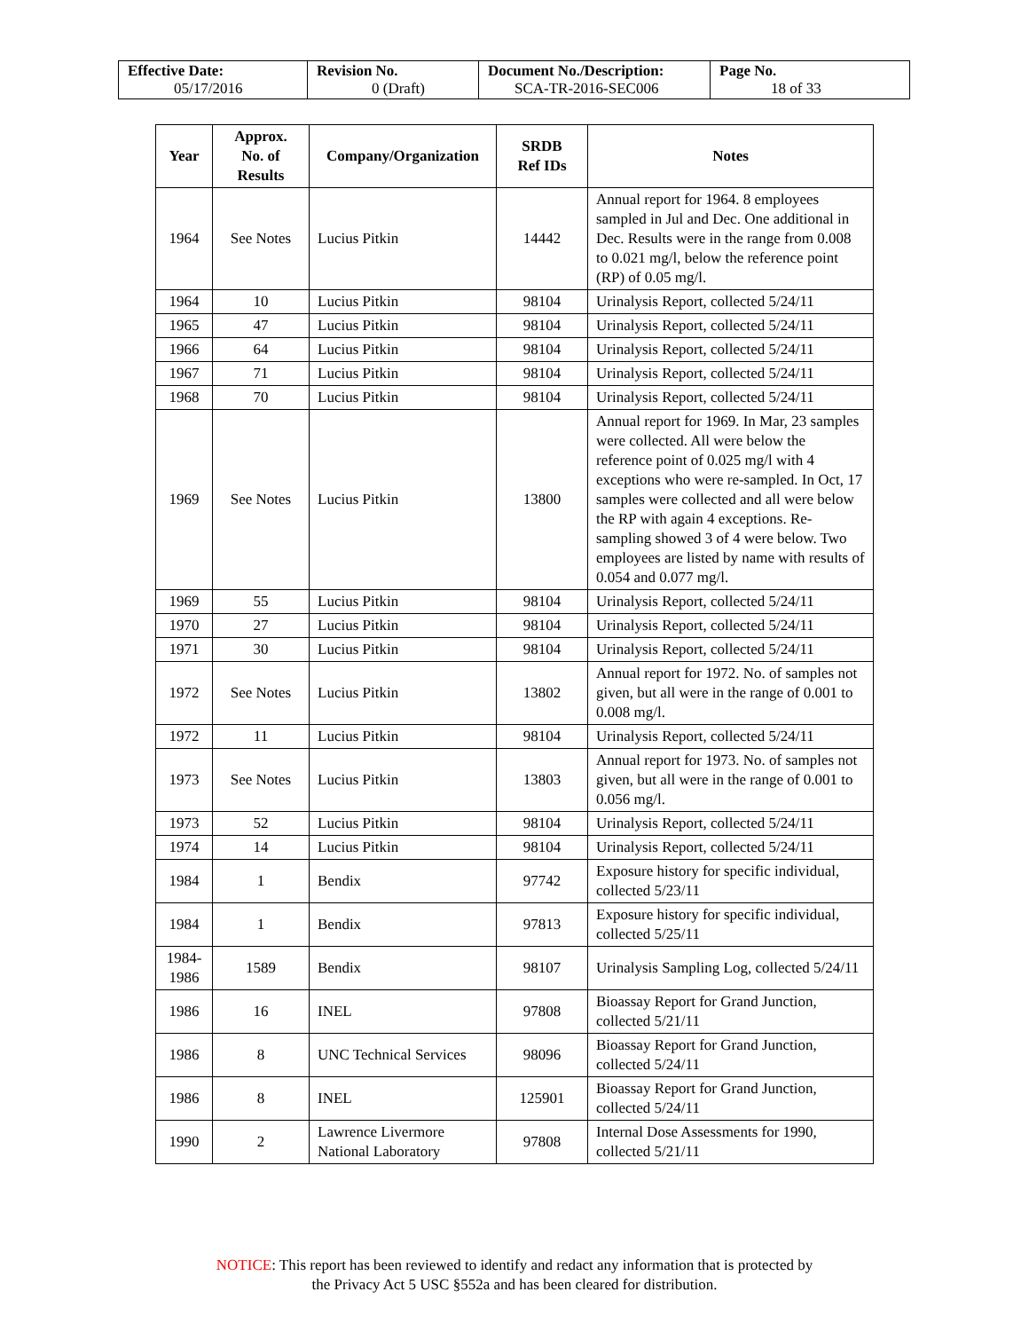| Effective Date: 05/17/2016 | Revision No. 0 (Draft) | Document No./Description: SCA-TR-2016-SEC006 | Page No. 18 of 33 |
| Year | Approx. No. of Results | Company/Organization | SRDB Ref IDs | Notes |
| --- | --- | --- | --- | --- |
| 1964 | See Notes | Lucius Pitkin | 14442 | Annual report for 1964. 8 employees sampled in Jul and Dec. One additional in Dec. Results were in the range from 0.008 to 0.021 mg/l, below the reference point (RP) of 0.05 mg/l. |
| 1964 | 10 | Lucius Pitkin | 98104 | Urinalysis Report, collected 5/24/11 |
| 1965 | 47 | Lucius Pitkin | 98104 | Urinalysis Report, collected 5/24/11 |
| 1966 | 64 | Lucius Pitkin | 98104 | Urinalysis Report, collected 5/24/11 |
| 1967 | 71 | Lucius Pitkin | 98104 | Urinalysis Report, collected 5/24/11 |
| 1968 | 70 | Lucius Pitkin | 98104 | Urinalysis Report, collected 5/24/11 |
| 1969 | See Notes | Lucius Pitkin | 13800 | Annual report for 1969. In Mar, 23 samples were collected. All were below the reference point of 0.025 mg/l with 4 exceptions who were re-sampled. In Oct, 17 samples were collected and all were below the RP with again 4 exceptions. Re-sampling showed 3 of 4 were below. Two employees are listed by name with results of 0.054 and 0.077 mg/l. |
| 1969 | 55 | Lucius Pitkin | 98104 | Urinalysis Report, collected 5/24/11 |
| 1970 | 27 | Lucius Pitkin | 98104 | Urinalysis Report, collected 5/24/11 |
| 1971 | 30 | Lucius Pitkin | 98104 | Urinalysis Report, collected 5/24/11 |
| 1972 | See Notes | Lucius Pitkin | 13802 | Annual report for 1972. No. of samples not given, but all were in the range of 0.001 to 0.008 mg/l. |
| 1972 | 11 | Lucius Pitkin | 98104 | Urinalysis Report, collected 5/24/11 |
| 1973 | See Notes | Lucius Pitkin | 13803 | Annual report for 1973. No. of samples not given, but all were in the range of 0.001 to 0.056 mg/l. |
| 1973 | 52 | Lucius Pitkin | 98104 | Urinalysis Report, collected 5/24/11 |
| 1974 | 14 | Lucius Pitkin | 98104 | Urinalysis Report, collected 5/24/11 |
| 1984 | 1 | Bendix | 97742 | Exposure history for specific individual, collected 5/23/11 |
| 1984 | 1 | Bendix | 97813 | Exposure history for specific individual, collected 5/25/11 |
| 1984- 1986 | 1589 | Bendix | 98107 | Urinalysis Sampling Log, collected 5/24/11 |
| 1986 | 16 | INEL | 97808 | Bioassay Report for Grand Junction, collected 5/21/11 |
| 1986 | 8 | UNC Technical Services | 98096 | Bioassay Report for Grand Junction, collected 5/24/11 |
| 1986 | 8 | INEL | 125901 | Bioassay Report for Grand Junction, collected 5/24/11 |
| 1990 | 2 | Lawrence Livermore National Laboratory | 97808 | Internal Dose Assessments for 1990, collected 5/21/11 |
NOTICE: This report has been reviewed to identify and redact any information that is protected by
the Privacy Act 5 USC §552a and has been cleared for distribution.